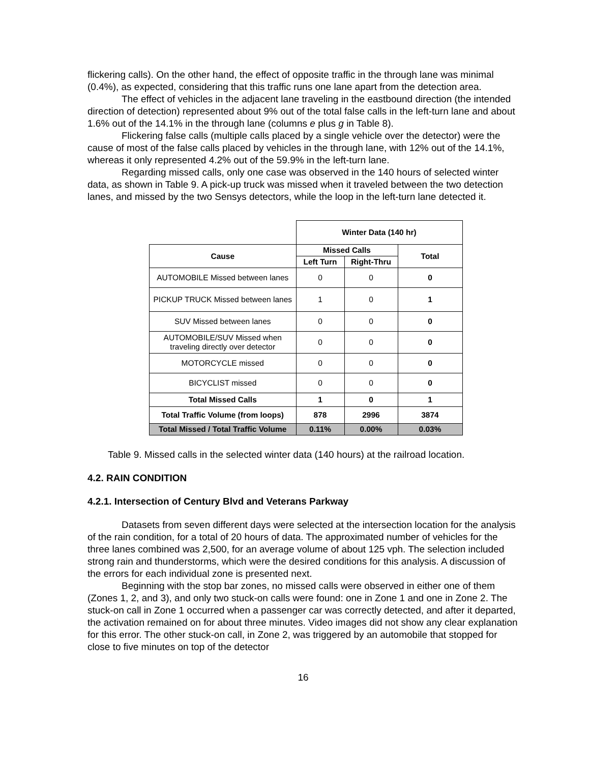flickering calls). On the other hand, the effect of opposite traffic in the through lane was minimal (0.4%), as expected, considering that this traffic runs one lane apart from the detection area.
The effect of vehicles in the adjacent lane traveling in the eastbound direction (the intended direction of detection) represented about 9% out of the total false calls in the left-turn lane and about 1.6% out of the 14.1% in the through lane (columns e plus g in Table 8).
Flickering false calls (multiple calls placed by a single vehicle over the detector) were the cause of most of the false calls placed by vehicles in the through lane, with 12% out of the 14.1%, whereas it only represented 4.2% out of the 59.9% in the left-turn lane.
Regarding missed calls, only one case was observed in the 140 hours of selected winter data, as shown in Table 9. A pick-up truck was missed when it traveled between the two detection lanes, and missed by the two Sensys detectors, while the loop in the left-turn lane detected it.
| | Winter Data (140 hr) | | |
| Cause | Missed Calls | | Total |
| | Left Turn | Right-Thru | |
| AUTOMOBILE Missed between lanes | 0 | 0 | 0 |
| PICKUP TRUCK Missed between lanes | 1 | 0 | 1 |
| SUV Missed between lanes | 0 | 0 | 0 |
| AUTOMOBILE/SUV Missed when traveling directly over detector | 0 | 0 | 0 |
| MOTORCYCLE missed | 0 | 0 | 0 |
| BICYCLIST missed | 0 | 0 | 0 |
| Total Missed Calls | 1 | 0 | 1 |
| Total Traffic Volume (from loops) | 878 | 2996 | 3874 |
| Total Missed / Total Traffic Volume | 0.11% | 0.00% | 0.03% |
Table 9. Missed calls in the selected winter data (140 hours) at the railroad location.
4.2. RAIN CONDITION
4.2.1. Intersection of Century Blvd and Veterans Parkway
Datasets from seven different days were selected at the intersection location for the analysis of the rain condition, for a total of 20 hours of data. The approximated number of vehicles for the three lanes combined was 2,500, for an average volume of about 125 vph. The selection included strong rain and thunderstorms, which were the desired conditions for this analysis. A discussion of the errors for each individual zone is presented next.
Beginning with the stop bar zones, no missed calls were observed in either one of them (Zones 1, 2, and 3), and only two stuck-on calls were found: one in Zone 1 and one in Zone 2. The stuck-on call in Zone 1 occurred when a passenger car was correctly detected, and after it departed, the activation remained on for about three minutes. Video images did not show any clear explanation for this error. The other stuck-on call, in Zone 2, was triggered by an automobile that stopped for close to five minutes on top of the detector
16